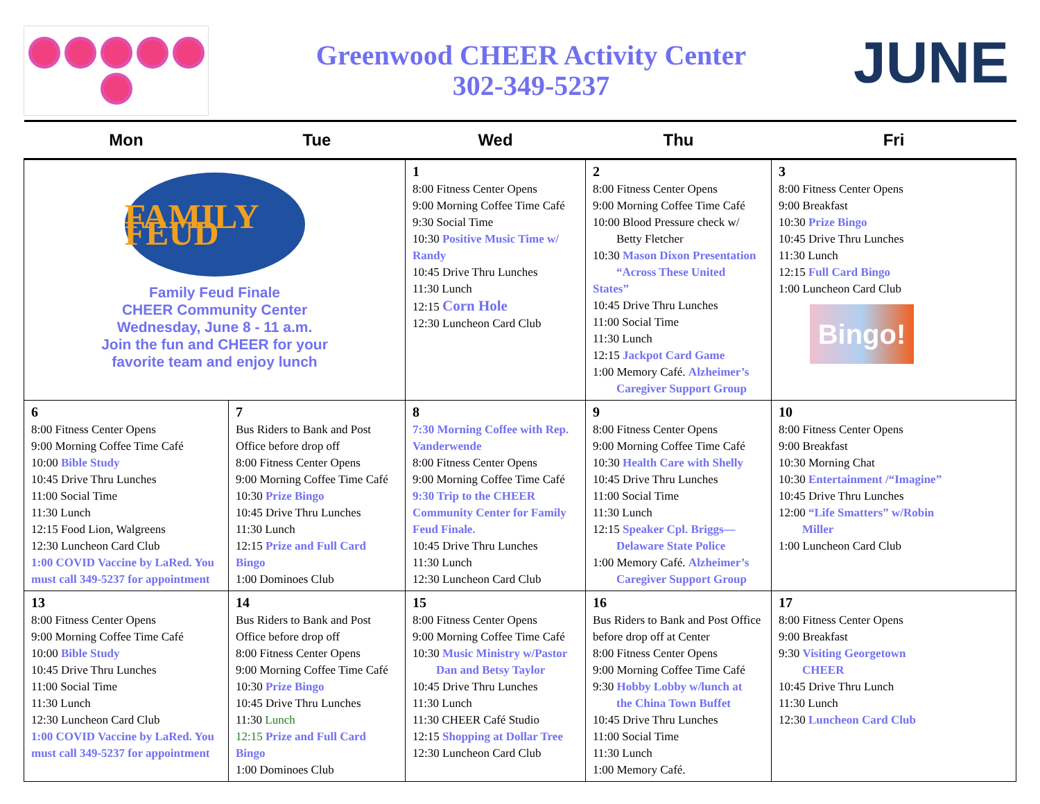Greenwood CHEER Activity Center
302-349-5237
JUNE
| Mon | Tue | Wed | Thu | Fri |
| --- | --- | --- | --- | --- |
| FAMILY FEUD Family Feud Finale CHEER Community Center Wednesday, June 8 - 11 a.m. Join the fun and CHEER for your favorite team and enjoy lunch | | 1 8:00 Fitness Center Opens 9:00 Morning Coffee Time Café 9:30 Social Time 10:30 Positive Music Time w/ Randy 10:45 Drive Thru Lunches 11:30 Lunch 12:15 Corn Hole 12:30 Luncheon Card Club | 2 8:00 Fitness Center Opens 9:00 Morning Coffee Time Café 10:00 Blood Pressure check w/ Betty Fletcher 10:30 Mason Dixon Presentation “Across These United States” 10:45 Drive Thru Lunches 11:00 Social Time 11:30 Lunch 12:15 Jackpot Card Game 1:00 Memory Café. Alzheimer’s Caregiver Support Group | 3 8:00 Fitness Center Opens 9:00 Breakfast 10:30 Prize Bingo 10:45 Drive Thru Lunches 11:30 Lunch 12:15 Full Card Bingo 1:00 Luncheon Card Club Bingo! |
| 6 8:00 Fitness Center Opens 9:00 Morning Coffee Time Café 10:00 Bible Study 10:45 Drive Thru Lunches 11:00 Social Time 11:30 Lunch 12:15 Food Lion, Walgreens 12:30 Luncheon Card Club 1:00 COVID Vaccine by LaRed. You must call 349-5237 for appointment | 7 Bus Riders to Bank and Post Office before drop off 8:00 Fitness Center Opens 9:00 Morning Coffee Time Café 10:30 Prize Bingo 10:45 Drive Thru Lunches 11:30 Lunch 12:15 Prize and Full Card Bingo 1:00 Dominoes Club | 8 7:30 Morning Coffee with Rep. Vanderwende 8:00 Fitness Center Opens 9:00 Morning Coffee Time Café 9:30 Trip to the CHEER Community Center for Family Feud Finale. 10:45 Drive Thru Lunches 11:30 Lunch 12:30 Luncheon Card Club | 9 8:00 Fitness Center Opens 9:00 Morning Coffee Time Café 10:30 Health Care with Shelly 10:45 Drive Thru Lunches 11:00 Social Time 11:30 Lunch 12:15 Speaker Cpl. Briggs— Delaware State Police 1:00 Memory Café. Alzheimer’s Caregiver Support Group | 10 8:00 Fitness Center Opens 9:00 Breakfast 10:30 Morning Chat 10:30 Entertainment /“Imagine” 10:45 Drive Thru Lunches 12:00 “Life Smatters” w/Robin Miller 1:00 Luncheon Card Club |
| 13 8:00 Fitness Center Opens 9:00 Morning Coffee Time Café 10:00 Bible Study 10:45 Drive Thru Lunches 11:00 Social Time 11:30 Lunch 12:30 Luncheon Card Club 1:00 COVID Vaccine by LaRed. You must call 349-5237 for appointment | 14 Bus Riders to Bank and Post Office before drop off 8:00 Fitness Center Opens 9:00 Morning Coffee Time Café 10:30 Prize Bingo 10:45 Drive Thru Lunches 11:30 Lunch 12:15 Prize and Full Card Bingo 1:00 Dominoes Club | 15 8:00 Fitness Center Opens 9:00 Morning Coffee Time Café 10:30 Music Ministry w/Pastor Dan and Betsy Taylor 10:45 Drive Thru Lunches 11:30 Lunch 11:30 CHEER Café Studio 12:15 Shopping at Dollar Tree 12:30 Luncheon Card Club | 16 Bus Riders to Bank and Post Office before drop off at Center 8:00 Fitness Center Opens 9:00 Morning Coffee Time Café 9:30 Hobby Lobby w/lunch at the China Town Buffet 10:45 Drive Thru Lunches 11:00 Social Time 11:30 Lunch 1:00 Memory Café. | 17 8:00 Fitness Center Opens 9:00 Breakfast 9:30 Visiting Georgetown CHEER 10:45 Drive Thru Lunch 11:30 Lunch 12:30 Luncheon Card Club |